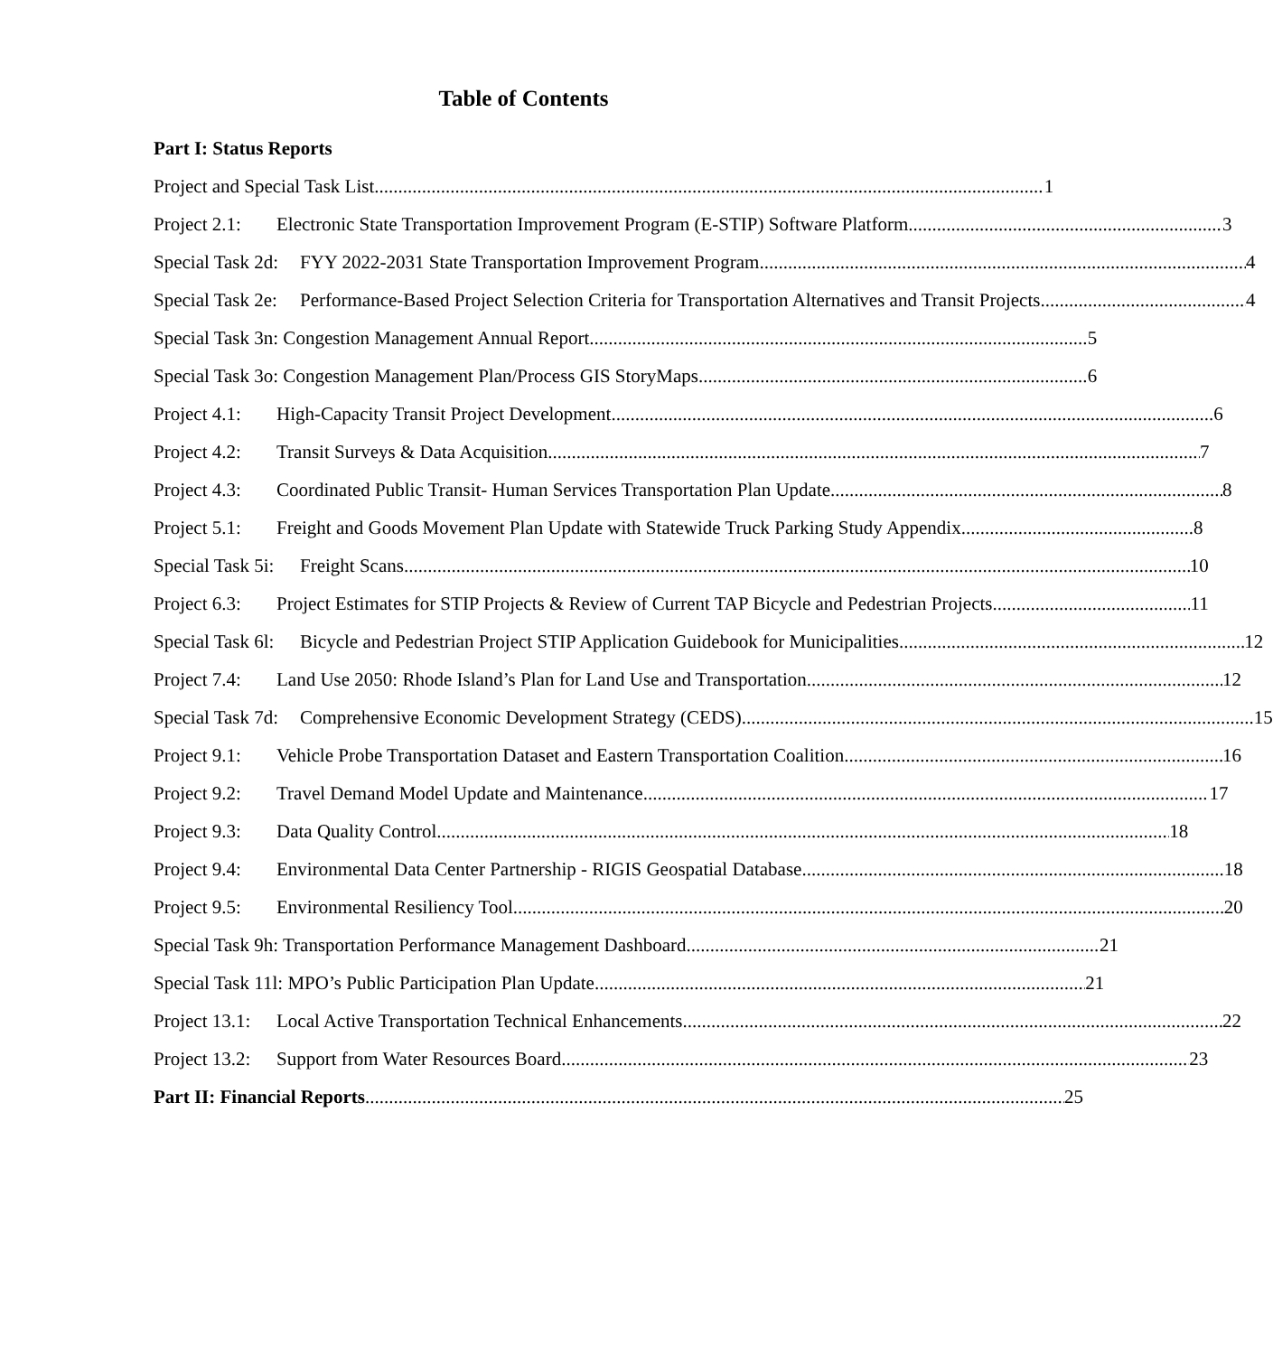Table of Contents
Part I: Status Reports
Project and Special Task List 1
Project 2.1: Electronic State Transportation Improvement Program (E-STIP) Software Platform 3
Special Task 2d: FYY 2022-2031 State Transportation Improvement Program 4
Special Task 2e: Performance-Based Project Selection Criteria for Transportation Alternatives and Transit Projects 4
Special Task 3n: Congestion Management Annual Report 5
Special Task 3o: Congestion Management Plan/Process GIS StoryMaps 6
Project 4.1: High-Capacity Transit Project Development 6
Project 4.2: Transit Surveys & Data Acquisition 7
Project 4.3: Coordinated Public Transit- Human Services Transportation Plan Update 8
Project 5.1: Freight and Goods Movement Plan Update with Statewide Truck Parking Study Appendix 8
Special Task 5i: Freight Scans 10
Project 6.3: Project Estimates for STIP Projects & Review of Current TAP Bicycle and Pedestrian Projects 11
Special Task 6l: Bicycle and Pedestrian Project STIP Application Guidebook for Municipalities 12
Project 7.4: Land Use 2050: Rhode Island’s Plan for Land Use and Transportation 12
Special Task 7d: Comprehensive Economic Development Strategy (CEDS) 15
Project 9.1: Vehicle Probe Transportation Dataset and Eastern Transportation Coalition 16
Project 9.2: Travel Demand Model Update and Maintenance 17
Project 9.3: Data Quality Control 18
Project 9.4: Environmental Data Center Partnership - RIGIS Geospatial Database 18
Project 9.5: Environmental Resiliency Tool 20
Special Task 9h: Transportation Performance Management Dashboard 21
Special Task 11l: MPO’s Public Participation Plan Update 21
Project 13.1: Local Active Transportation Technical Enhancements 22
Project 13.2: Support from Water Resources Board 23
Part II: Financial Reports 25